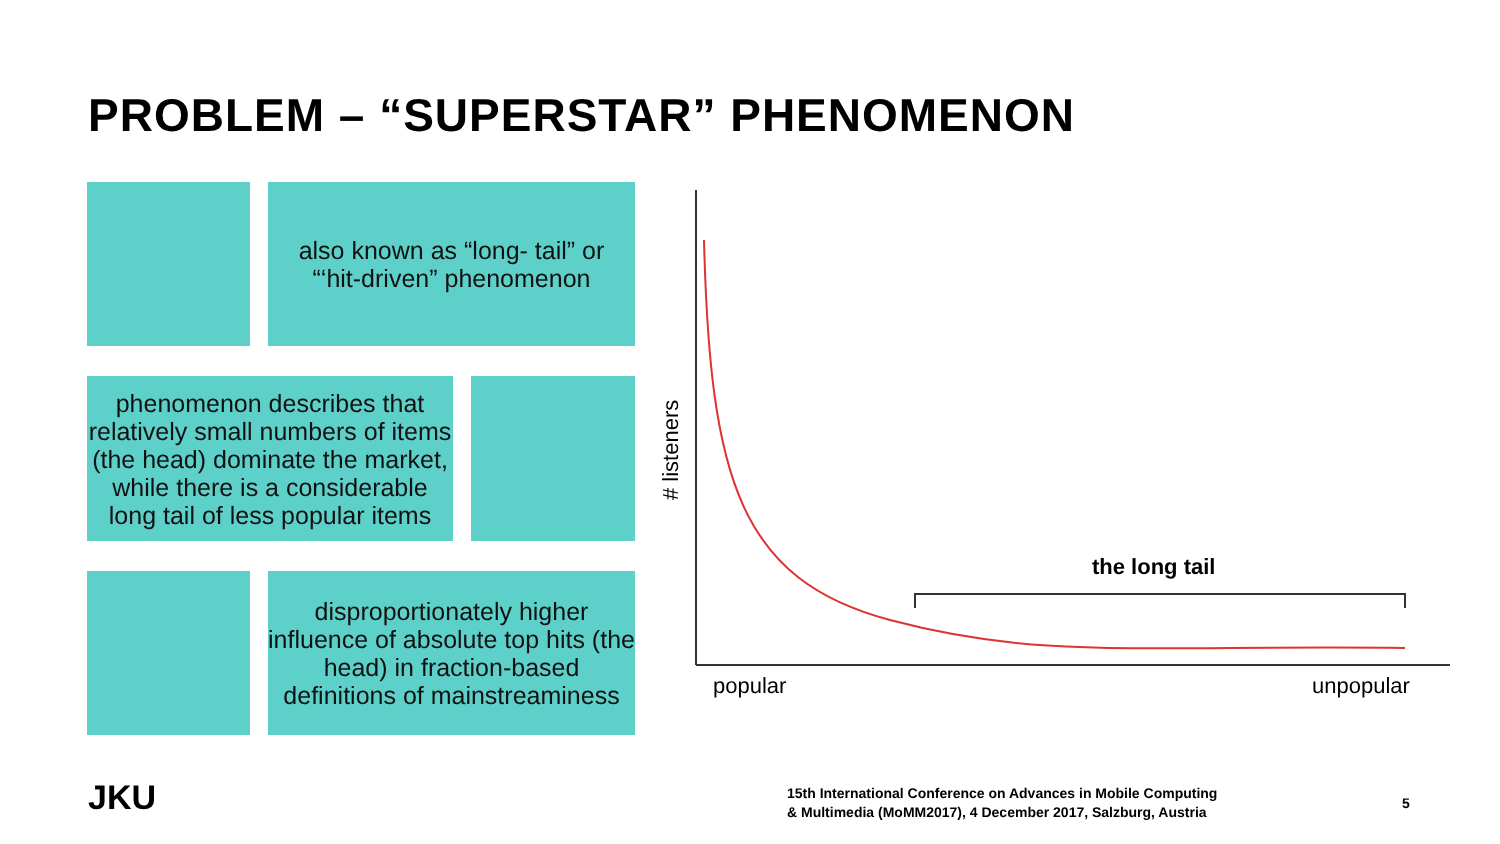PROBLEM – “SUPERSTAR” PHENOMENON
also known as “long- tail” or
“‘hit-driven” phenomenon
phenomenon describes that relatively small numbers of items (the head) dominate the market, while there is a considerable long tail of less popular items
disproportionately higher influence of absolute top hits (the head) in fraction-based definitions of mainstreaminess
the long tail
popular
unpopular
# listeners
JKU
15th International Conference on Advances in Mobile Computing
& Multimedia (MoMM2017), 4 December 2017, Salzburg, Austria
5